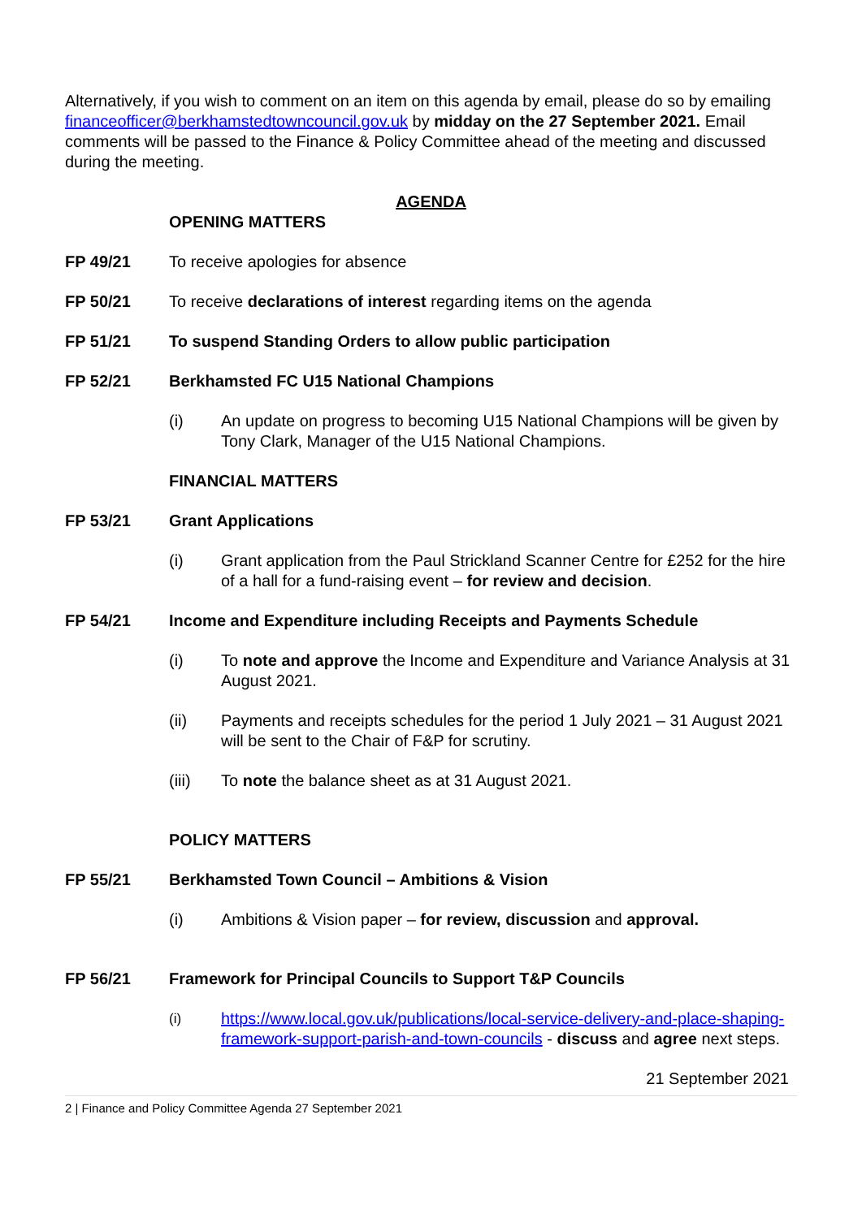Alternatively, if you wish to comment on an item on this agenda by email, please do so by emailing financeofficer@berkhamstedtowncouncil.gov.uk by midday on the 27 September 2021. Email comments will be passed to the Finance & Policy Committee ahead of the meeting and discussed during the meeting.
AGENDA
OPENING MATTERS
FP 49/21 To receive apologies for absence
FP 50/21 To receive declarations of interest regarding items on the agenda
FP 51/21 To suspend Standing Orders to allow public participation
FP 52/21 Berkhamsted FC U15 National Champions
(i) An update on progress to becoming U15 National Champions will be given by Tony Clark, Manager of the U15 National Champions.
FINANCIAL MATTERS
FP 53/21 Grant Applications
(i) Grant application from the Paul Strickland Scanner Centre for £252 for the hire of a hall for a fund-raising event – for review and decision.
FP 54/21 Income and Expenditure including Receipts and Payments Schedule
(i) To note and approve the Income and Expenditure and Variance Analysis at 31 August 2021.
(ii) Payments and receipts schedules for the period 1 July 2021 – 31 August 2021 will be sent to the Chair of F&P for scrutiny.
(iii) To note the balance sheet as at 31 August 2021.
POLICY MATTERS
FP 55/21 Berkhamsted Town Council – Ambitions & Vision
(i) Ambitions & Vision paper – for review, discussion and approval.
FP 56/21 Framework for Principal Councils to Support T&P Councils
(i) https://www.local.gov.uk/publications/local-service-delivery-and-place-shaping-framework-support-parish-and-town-councils - discuss and agree next steps.
21 September 2021
2 | Finance and Policy Committee Agenda 27 September 2021